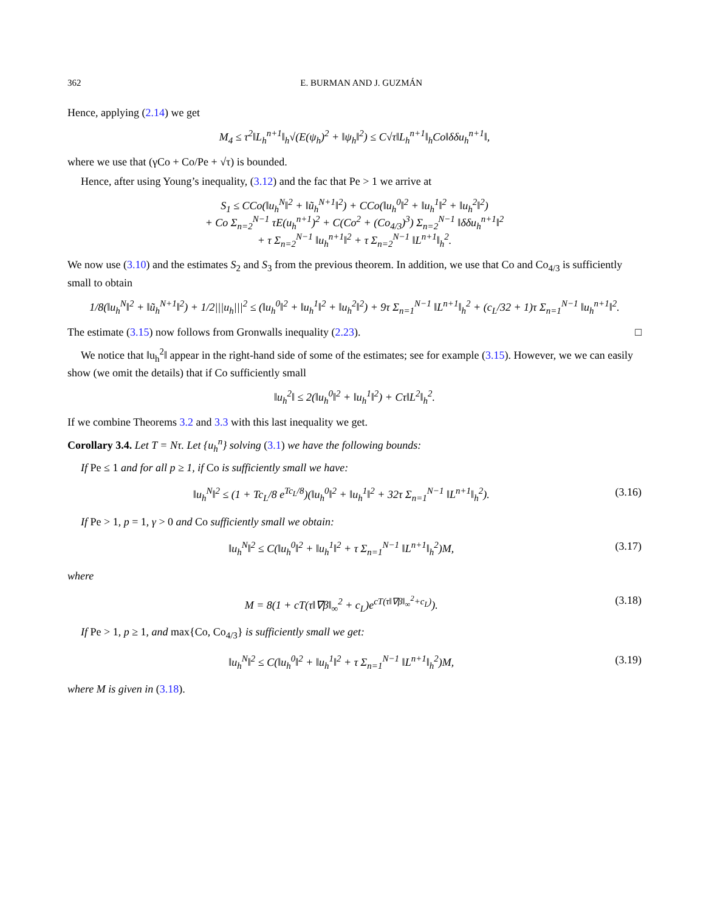362 E. BURMAN AND J. GUZMÁN
Hence, applying (2.14) we get
M<sub>4</sub> ≤ τ<sup>2</sup>‖L<sub>h</sub><sup>n+1</sup>‖<sub>h</sub>√(E(ψ<sub>h</sub>)<sup>2</sup> + ‖ψ<sub>h</sub>‖<sup>2</sup>) ≤ C√τ‖L<sub>h</sub><sup>n+1</sup>‖<sub>h</sub>Co‖δδu<sub>h</sub><sup>n+1</sup>‖,
where we use that (γCo + Co/Pe + √τ) is bounded.
Hence, after using Young’s inequality, (3.12) and the fac that Pe > 1 we arrive at
S<sub>1</sub> ≤ CCo(‖u<sub>h</sub><sup>N</sup>‖<sup>2</sup> + ‖ũ<sub>h</sub><sup>N+1</sup>‖<sup>2</sup>) + CCo(‖u<sub>h</sub><sup>0</sup>‖<sup>2</sup> + ‖u<sub>h</sub><sup>1</sup>‖<sup>2</sup> + ‖u<sub>h</sub><sup>2</sup>‖<sup>2</sup>)
+ Co Σ<sub>n=2</sub><sup>N−1</sup> τE(u<sub>h</sub><sup>n+1</sup>)<sup>2</sup> + C(Co<sup>2</sup> + (Co<sub>4/3</sub>)<sup>3</sup>) Σ<sub>n=2</sub><sup>N−1</sup> ‖δδu<sub>h</sub><sup>n+1</sup>‖<sup>2</sup>
+ τ Σ<sub>n=2</sub><sup>N−1</sup> ‖u<sub>h</sub><sup>n+1</sup>‖<sup>2</sup> + τ Σ<sub>n=2</sub><sup>N−1</sup> ‖L<sup>n+1</sup>‖<sub>h</sub><sup>2</sup>.
We now use (3.10) and the estimates S<sub>2</sub> and S<sub>3</sub> from the previous theorem. In addition, we use that Co and Co<sub>4/3</sub> is sufficiently small to obtain
1/8(‖u<sub>h</sub><sup>N</sup>‖<sup>2</sup> + ‖ũ<sub>h</sub><sup>N+1</sup>‖<sup>2</sup>) + 1/2|||u<sub>h</sub>|||<sup>2</sup> ≤ (‖u<sub>h</sub><sup>0</sup>‖<sup>2</sup> + ‖u<sub>h</sub><sup>1</sup>‖<sup>2</sup> + ‖u<sub>h</sub><sup>2</sup>‖<sup>2</sup>) + 9τ Σ<sub>n=1</sub><sup>N−1</sup> ‖L<sup>n+1</sup>‖<sub>h</sub><sup>2</sup> + (c<sub>L</sub>/32 + 1)τ Σ<sub>n=1</sub><sup>N−1</sup> ‖u<sub>h</sub><sup>n+1</sup>‖<sup>2</sup>.
The estimate (3.15) now follows from Gronwalls inequality (2.23). □
We notice that ‖u<sub>h</sub><sup>2</sup>‖ appear in the right-hand side of some of the estimates; see for example (3.15). However, we we can easily show (we omit the details) that if Co sufficiently small
‖u<sub>h</sub><sup>2</sup>‖ ≤ 2(‖u<sub>h</sub><sup>0</sup>‖<sup>2</sup> + ‖u<sub>h</sub><sup>1</sup>‖<sup>2</sup>) + Cτ‖L<sup>2</sup>‖<sub>h</sub><sup>2</sup>.
If we combine Theorems 3.2 and 3.3 with this last inequality we get.
Corollary 3.4. Let T = Nτ. Let {u<sub>h</sub><sup>n</sup>} solving (3.1) we have the following bounds:
If Pe ≤ 1 and for all p ≥ 1, if Co is sufficiently small we have:
‖u<sub>h</sub><sup>N</sup>‖<sup>2</sup> ≤ (1 + Tc<sub>L</sub>/8 e<sup>Tc<sub>L</sub>/8</sup>)(‖u<sub>h</sub><sup>0</sup>‖<sup>2</sup> + ‖u<sub>h</sub><sup>1</sup>‖<sup>2</sup> + 32τ Σ<sub>n=1</sub><sup>N−1</sup> ‖L<sup>n+1</sup>‖<sub>h</sub><sup>2</sup>). (3.16)
If Pe > 1, p = 1, γ > 0 and Co sufficiently small we obtain:
‖u<sub>h</sub><sup>N</sup>‖<sup>2</sup> ≤ C(‖u<sub>h</sub><sup>0</sup>‖<sup>2</sup> + ‖u<sub>h</sub><sup>1</sup>‖<sup>2</sup> + τ Σ<sub>n=1</sub><sup>N−1</sup> ‖L<sup>n+1</sup>‖<sub>h</sub><sup>2</sup>)M, (3.17)
where
M = 8(1 + cT(τ‖∇β‖<sub>∞</sub><sup>2</sup> + c<sub>L</sub>)e<sup>cT(τ‖∇β‖<sub>∞</sub><sup>2</sup>+c<sub>L</sub>)</sup>). (3.18)
If Pe > 1, p ≥ 1, and max{Co, Co<sub>4/3</sub>} is sufficiently small we get:
‖u<sub>h</sub><sup>N</sup>‖<sup>2</sup> ≤ C(‖u<sub>h</sub><sup>0</sup>‖<sup>2</sup> + ‖u<sub>h</sub><sup>1</sup>‖<sup>2</sup> + τ Σ<sub>n=1</sub><sup>N−1</sup> ‖L<sup>n+1</sup>‖<sub>h</sub><sup>2</sup>)M, (3.19)
where M is given in (3.18).